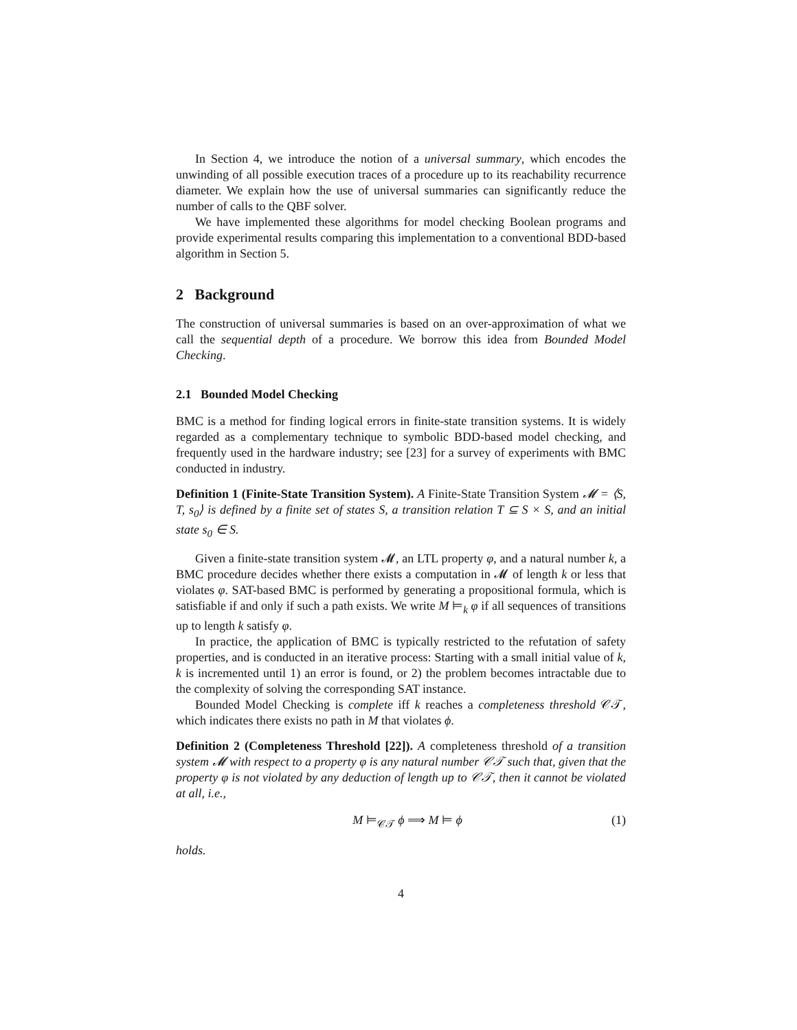In Section 4, we introduce the notion of a universal summary, which encodes the unwinding of all possible execution traces of a procedure up to its reachability recurrence diameter. We explain how the use of universal summaries can significantly reduce the number of calls to the QBF solver.
We have implemented these algorithms for model checking Boolean programs and provide experimental results comparing this implementation to a conventional BDD-based algorithm in Section 5.
2 Background
The construction of universal summaries is based on an over-approximation of what we call the sequential depth of a procedure. We borrow this idea from Bounded Model Checking.
2.1 Bounded Model Checking
BMC is a method for finding logical errors in finite-state transition systems. It is widely regarded as a complementary technique to symbolic BDD-based model checking, and frequently used in the hardware industry; see [23] for a survey of experiments with BMC conducted in industry.
Definition 1 (Finite-State Transition System). A Finite-State Transition System 𝓜 = ⟨S, T, s<sub>0</sub>⟩ is defined by a finite set of states S, a transition relation T ⊆ S × S, and an initial state s<sub>0</sub> ∈ S.
Given a finite-state transition system 𝓜, an LTL property φ, and a natural number k, a BMC procedure decides whether there exists a computation in 𝓜 of length k or less that violates φ. SAT-based BMC is performed by generating a propositional formula, which is satisfiable if and only if such a path exists. We write M ⊨<sub>k</sub> φ if all sequences of transitions up to length k satisfy φ.
In practice, the application of BMC is typically restricted to the refutation of safety properties, and is conducted in an iterative process: Starting with a small initial value of k, k is incremented until 1) an error is found, or 2) the problem becomes intractable due to the complexity of solving the corresponding SAT instance.
Bounded Model Checking is complete iff k reaches a completeness threshold 𝒞𝒯, which indicates there exists no path in M that violates ϕ.
Definition 2 (Completeness Threshold [22]). A completeness threshold of a transition system 𝓜 with respect to a property φ is any natural number 𝒞𝒯 such that, given that the property φ is not violated by any deduction of length up to 𝒞𝒯, then it cannot be violated at all, i.e.,
M ⊨<sub>𝒞𝒯</sub> ϕ ⟹ M ⊨ ϕ (1)
holds.
4